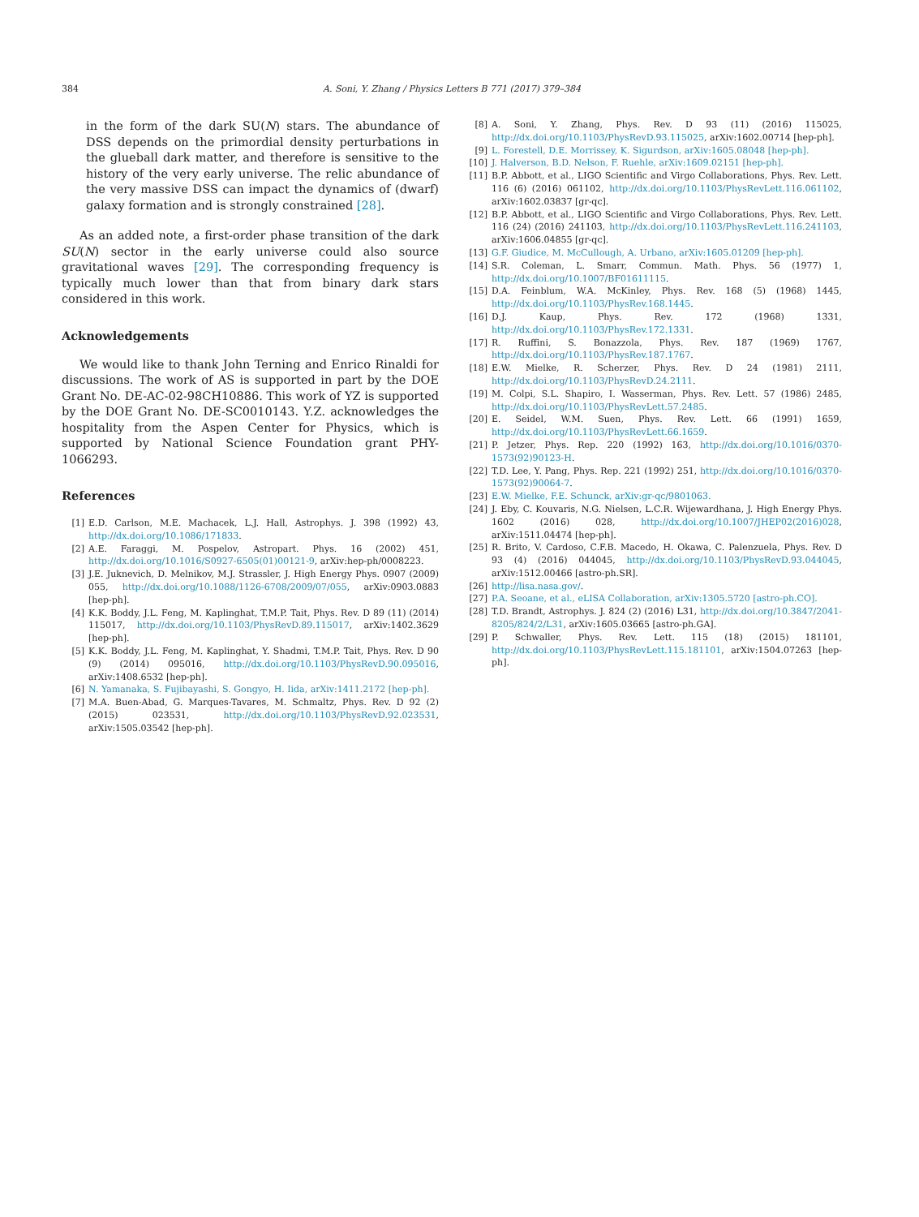384 A. Soni, Y. Zhang / Physics Letters B 771 (2017) 379–384
in the form of the dark SU(N) stars. The abundance of DSS depends on the primordial density perturbations in the glueball dark matter, and therefore is sensitive to the history of the very early universe. The relic abundance of the very massive DSS can impact the dynamics of (dwarf) galaxy formation and is strongly constrained [28].
As an added note, a first-order phase transition of the dark SU(N) sector in the early universe could also source gravitational waves [29]. The corresponding frequency is typically much lower than that from binary dark stars considered in this work.
Acknowledgements
We would like to thank John Terning and Enrico Rinaldi for discussions. The work of AS is supported in part by the DOE Grant No. DE-AC-02-98CH10886. This work of YZ is supported by the DOE Grant No. DE-SC0010143. Y.Z. acknowledges the hospitality from the Aspen Center for Physics, which is supported by National Science Foundation grant PHY-1066293.
References
[1] E.D. Carlson, M.E. Machacek, L.J. Hall, Astrophys. J. 398 (1992) 43, http://dx.doi.org/10.1086/171833.
[2] A.E. Faraggi, M. Pospelov, Astropart. Phys. 16 (2002) 451, http://dx.doi.org/10.1016/S0927-6505(01)00121-9, arXiv:hep-ph/0008223.
[3] J.E. Juknevich, D. Melnikov, M.J. Strassler, J. High Energy Phys. 0907 (2009) 055, http://dx.doi.org/10.1088/1126-6708/2009/07/055, arXiv:0903.0883 [hep-ph].
[4] K.K. Boddy, J.L. Feng, M. Kaplinghat, T.M.P. Tait, Phys. Rev. D 89 (11) (2014) 115017, http://dx.doi.org/10.1103/PhysRevD.89.115017, arXiv:1402.3629 [hep-ph].
[5] K.K. Boddy, J.L. Feng, M. Kaplinghat, Y. Shadmi, T.M.P. Tait, Phys. Rev. D 90 (9) (2014) 095016, http://dx.doi.org/10.1103/PhysRevD.90.095016, arXiv:1408.6532 [hep-ph].
[6] N. Yamanaka, S. Fujibayashi, S. Gongyo, H. Iida, arXiv:1411.2172 [hep-ph].
[7] M.A. Buen-Abad, G. Marques-Tavares, M. Schmaltz, Phys. Rev. D 92 (2) (2015) 023531, http://dx.doi.org/10.1103/PhysRevD.92.023531, arXiv:1505.03542 [hep-ph].
[8] A. Soni, Y. Zhang, Phys. Rev. D 93 (11) (2016) 115025, http://dx.doi.org/10.1103/PhysRevD.93.115025, arXiv:1602.00714 [hep-ph].
[9] L. Forestell, D.E. Morrissey, K. Sigurdson, arXiv:1605.08048 [hep-ph].
[10] J. Halverson, B.D. Nelson, F. Ruehle, arXiv:1609.02151 [hep-ph].
[11] B.P. Abbott, et al., LIGO Scientific and Virgo Collaborations, Phys. Rev. Lett. 116 (6) (2016) 061102, http://dx.doi.org/10.1103/PhysRevLett.116.061102, arXiv:1602.03837 [gr-qc].
[12] B.P. Abbott, et al., LIGO Scientific and Virgo Collaborations, Phys. Rev. Lett. 116 (24) (2016) 241103, http://dx.doi.org/10.1103/PhysRevLett.116.241103, arXiv:1606.04855 [gr-qc].
[13] G.F. Giudice, M. McCullough, A. Urbano, arXiv:1605.01209 [hep-ph].
[14] S.R. Coleman, L. Smarr, Commun. Math. Phys. 56 (1977) 1, http://dx.doi.org/10.1007/BF01611115.
[15] D.A. Feinblum, W.A. McKinley, Phys. Rev. 168 (5) (1968) 1445, http://dx.doi.org/10.1103/PhysRev.168.1445.
[16] D.J. Kaup, Phys. Rev. 172 (1968) 1331, http://dx.doi.org/10.1103/PhysRev.172.1331.
[17] R. Ruffini, S. Bonazzola, Phys. Rev. 187 (1969) 1767, http://dx.doi.org/10.1103/PhysRev.187.1767.
[18] E.W. Mielke, R. Scherzer, Phys. Rev. D 24 (1981) 2111, http://dx.doi.org/10.1103/PhysRevD.24.2111.
[19] M. Colpi, S.L. Shapiro, I. Wasserman, Phys. Rev. Lett. 57 (1986) 2485, http://dx.doi.org/10.1103/PhysRevLett.57.2485.
[20] E. Seidel, W.M. Suen, Phys. Rev. Lett. 66 (1991) 1659, http://dx.doi.org/10.1103/PhysRevLett.66.1659.
[21] P. Jetzer, Phys. Rep. 220 (1992) 163, http://dx.doi.org/10.1016/0370-1573(92)90123-H.
[22] T.D. Lee, Y. Pang, Phys. Rep. 221 (1992) 251, http://dx.doi.org/10.1016/0370-1573(92)90064-7.
[23] E.W. Mielke, F.E. Schunck, arXiv:gr-qc/9801063.
[24] J. Eby, C. Kouvaris, N.G. Nielsen, L.C.R. Wijewardhana, J. High Energy Phys. 1602 (2016) 028, http://dx.doi.org/10.1007/JHEP02(2016)028, arXiv:1511.04474 [hep-ph].
[25] R. Brito, V. Cardoso, C.F.B. Macedo, H. Okawa, C. Palenzuela, Phys. Rev. D 93 (4) (2016) 044045, http://dx.doi.org/10.1103/PhysRevD.93.044045, arXiv:1512.00466 [astro-ph.SR].
[26] http://lisa.nasa.gov/.
[27] P.A. Seoane, et al., eLISA Collaboration, arXiv:1305.5720 [astro-ph.CO].
[28] T.D. Brandt, Astrophys. J. 824 (2) (2016) L31, http://dx.doi.org/10.3847/2041-8205/824/2/L31, arXiv:1605.03665 [astro-ph.GA].
[29] P. Schwaller, Phys. Rev. Lett. 115 (18) (2015) 181101, http://dx.doi.org/10.1103/PhysRevLett.115.181101, arXiv:1504.07263 [hep-ph].